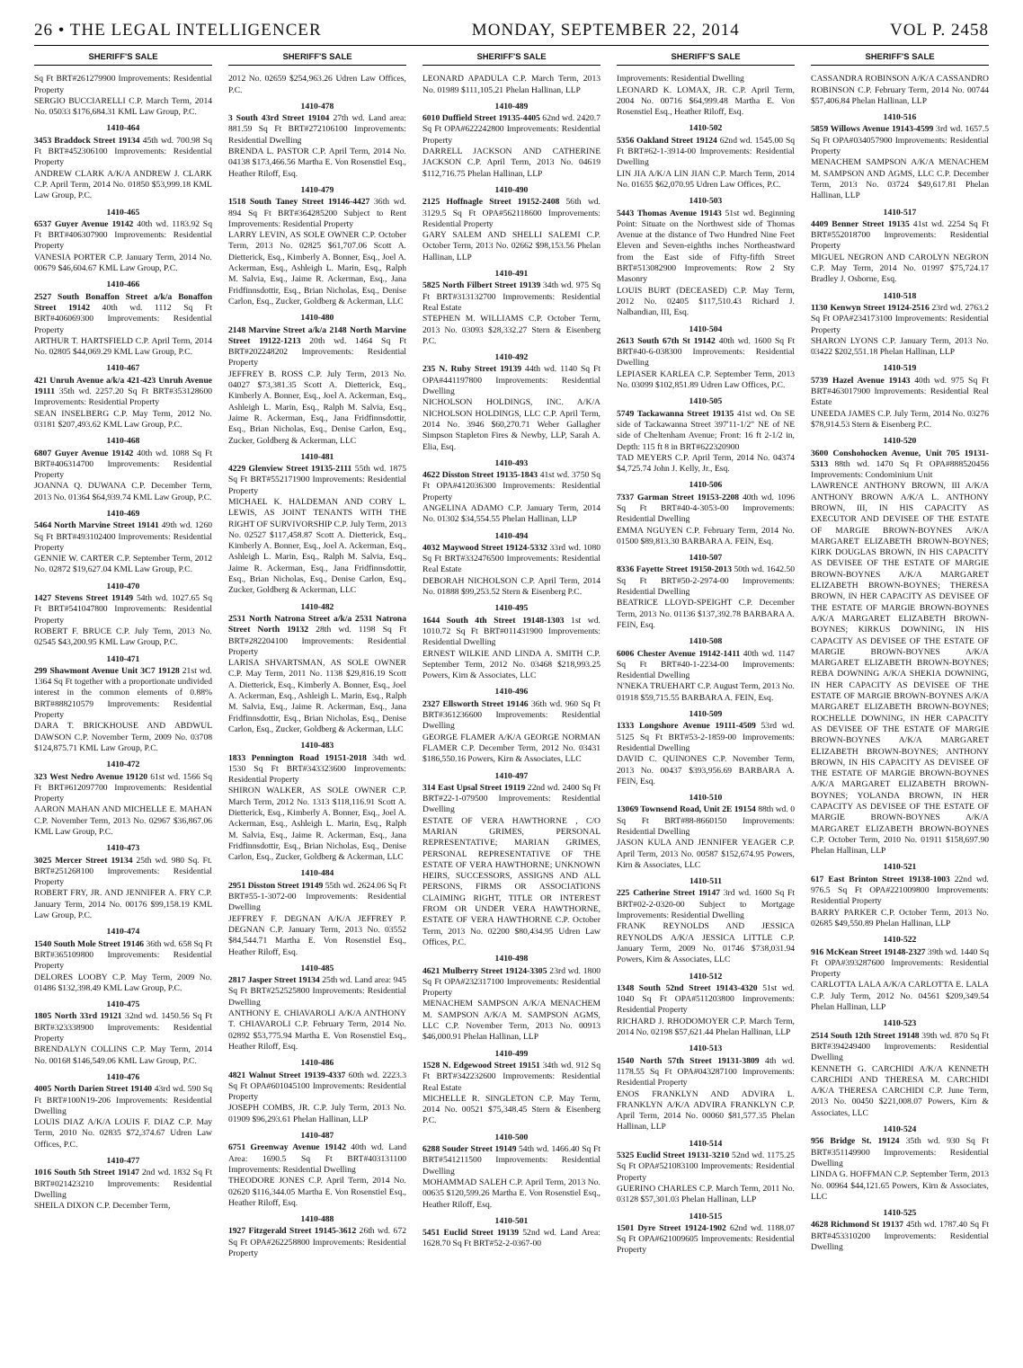26 • THE LEGAL INTELLIGENCER MONDAY, SEPTEMBER 22, 2014 VOL P. 2458
SHERIFF'S SALE
Sq Ft BRT#261279900 Improvements: Residential Property
SERGIO BUCCIARELLI C.P. March Term, 2014 No. 05033 $176,684.31 KML Law Group, P.C.
1410-464
3453 Braddock Street 19134 45th wd. 700.98 Sq Ft BRT#452306100 Improvements: Residential Property
ANDREW CLARK A/K/A ANDREW J. CLARK C.P. April Term, 2014 No. 01850 $53,999.18 KML Law Group, P.C.
1410-465
6537 Guyer Avenue 19142 40th wd. 1183.92 Sq Ft BRT#406307900 Improvements: Residential Property
VANESIA PORTER C.P. January Term, 2014 No. 00679 $46,604.67 KML Law Group, P.C.
1410-466
2527 South Bonaffon Street a/k/a Bonaffon Street 19142 40th wd. 1112 Sq Ft BRT#406069300 Improvements: Residential Property
ARTHUR T. HARTSFIELD C.P. April Term, 2014 No. 02805 $44,069.29 KML Law Group, P.C.
1410-467
421 Unruh Avenue a/k/a 421-423 Unruh Avenue 19111 35th wd. 2257.20 Sq Ft BRT#353128600 Improvements: Residential Property
SEAN INSELBERG C.P. May Term, 2012 No. 03181 $207,493.62 KML Law Group, P.C.
1410-468
6807 Guyer Avenue 19142 40th wd. 1088 Sq Ft BRT#406314700 Improvements: Residential Property
JOANNA Q. DUWANA C.P. December Term, 2013 No. 01364 $64,939.74 KML Law Group, P.C.
1410-469
5464 North Marvine Street 19141 49th wd. 1260 Sq Ft BRT#493102400 Improvements: Residential Property
GENNIE W. CARTER C.P. September Term, 2012 No. 02872 $19,627.04 KML Law Group, P.C.
1410-470
1427 Stevens Street 19149 54th wd. 1027.65 Sq Ft BRT#541047800 Improvements: Residential Property
ROBERT F. BRUCE C.P. July Term, 2013 No. 02545 $43,200.95 KML Law Group, P.C.
1410-471
299 Shawmont Avenue Unit 3C7 19128 21st wd. 1364 Sq Ft together with a proportionate undivided interest in the common elements of 0.88% BRT#888210579 Improvements: Residential Property
DARA T. BRICKHOUSE AND ABDWUL DAWSON C.P. November Term, 2009 No. 03708 $124,875.71 KML Law Group, P.C.
1410-472
323 West Nedro Avenue 19120 61st wd. 1566 Sq Ft BRT#612097700 Improvements: Residential Property
AARON MAHAN AND MICHELLE E. MAHAN C.P. November Term, 2013 No. 02967 $36,867.06 KML Law Group, P.C.
1410-473
3025 Mercer Street 19134 25th wd. 980 Sq. Ft. BRT#251268100 Improvements: Residential Property
ROBERT FRY, JR. AND JENNIFER A. FRY C.P. January Term, 2014 No. 00176 $99,158.19 KML Law Group, P.C.
1410-474
1540 South Mole Street 19146 36th wd. 658 Sq Ft BRT#365109800 Improvements: Residential Property
DELORES LOOBY C.P. May Term, 2009 No. 01486 $132,398.49 KML Law Group, P.C.
1410-475
1805 North 33rd 19121 32nd wd. 1450.56 Sq Ft BRT#323338900 Improvements: Residential Property
BRENDALYN COLLINS C.P. May Term, 2014 No. 00168 $146,549.06 KML Law Group, P.C.
1410-476
4005 North Darien Street 19140 43rd wd. 590 Sq Ft BRT#100N19-206 Improvements: Residential Dwelling
LOUIS DIAZ A/K/A LOUIS F. DIAZ C.P. May Term, 2010 No. 02835 $72,374.67 Udren Law Offices, P.C.
1410-477
1016 South 5th Street 19147 2nd wd. 1832 Sq Ft BRT#021423210 Improvements: Residential Dwelling
SHEILA DIXON C.P. December Term,
SHERIFF'S SALE
2012 No. 02659 $254,963.26 Udren Law Offices, P.C.
1410-478
3 South 43rd Street 19104 27th wd. Land area: 881.59 Sq Ft BRT#272106100 Improvements: Residential Dwelling
BRENDA L. PASTOR C.P. April Term, 2014 No. 04138 $173,466.56 Martha E. Von Rosenstiel Esq., Heather Riloff, Esq.
1410-479
1518 South Taney Street 19146-4427 36th wd. 894 Sq Ft BRT#364285200 Subject to Rent Improvements: Residential Property
LARRY LEVIN, AS SOLE OWNER C.P. October Term, 2013 No. 02825 $61,707.06 Scott A. Dietterick, Esq., Kimberly A. Bonner, Esq., Joel A. Ackerman, Esq., Ashleigh L. Marin, Esq., Ralph M. Salvia, Esq., Jaime R. Ackerman, Esq., Jana Fridfinnsdottir, Esq., Brian Nicholas, Esq., Denise Carlon, Esq., Zucker, Goldberg & Ackerman, LLC
1410-480
2148 Marvine Street a/k/a 2148 North Marvine Street 19122-1213 20th wd. 1464 Sq Ft BRT#202248202 Improvements: Residential Property
JEFFREY B. ROSS C.P. July Term, 2013 No. 04027 $73,381.35 Scott A. Dietterick, Esq., Kimberly A. Bonner, Esq., Joel A. Ackerman, Esq., Ashleigh L. Marin, Esq., Ralph M. Salvia, Esq., Jaime R. Ackerman, Esq., Jana Fridfinnsdottir, Esq., Brian Nicholas, Esq., Denise Carlon, Esq., Zucker, Goldberg & Ackerman, LLC
1410-481
4229 Glenview Street 19135-2111 55th wd. 1875 Sq Ft BRT#552171900 Improvements: Residential Property
MICHAEL K. HALDEMAN AND CORY L. LEWIS, AS JOINT TENANTS WITH THE RIGHT OF SURVIVORSHIP C.P. July Term, 2013 No. 02527 $117,458.87 Scott A. Dietterick, Esq., Kimberly A. Bonner, Esq., Joel A. Ackerman, Esq., Ashleigh L. Marin, Esq., Ralph M. Salvia, Esq., Jaime R. Ackerman, Esq., Jana Fridfinnsdottir, Esq., Brian Nicholas, Esq., Denise Carlon, Esq., Zucker, Goldberg & Ackerman, LLC
1410-482
2531 North Natrona Street a/k/a 2531 Natrona Street North 19132 28th wd. 1198 Sq Ft BRT#282204100 Improvements: Residential Property
LARISA SHVARTSMAN, AS SOLE OWNER C.P. May Term, 2011 No. 1138 $29,816.19 Scott A. Dietterick, Esq., Kimberly A. Bonner, Esq., Joel A. Ackerman, Esq., Ashleigh L. Marin, Esq., Ralph M. Salvia, Esq., Jaime R. Ackerman, Esq., Jana Fridfinnsdottir, Esq., Brian Nicholas, Esq., Denise Carlon, Esq., Zucker, Goldberg & Ackerman, LLC
1410-483
1833 Pennington Road 19151-2018 34th wd. 1530 Sq Ft BRT#343323600 Improvements: Residential Property
SHIRON WALKER, AS SOLE OWNER C.P. March Term, 2012 No. 1313 $118,116.91 Scott A. Dietterick, Esq., Kimberly A. Bonner, Esq., Joel A. Ackerman, Esq., Ashleigh L. Marin, Esq., Ralph M. Salvia, Esq., Jaime R. Ackerman, Esq., Jana Fridfinnsdottir, Esq., Brian Nicholas, Esq., Denise Carlon, Esq., Zucker, Goldberg & Ackerman, LLC
1410-484
2951 Disston Street 19149 55th wd. 2624.06 Sq Ft BRT#55-1-3072-00 Improvements: Residential Dwelling
JEFFREY F. DEGNAN A/K/A JEFFREY P. DEGNAN C.P. January Term, 2013 No. 03552 $84,544.71 Martha E. Von Rosenstiel Esq., Heather Riloff, Esq.
1410-485
2817 Jasper Street 19134 25th wd. Land area: 945 Sq Ft BRT#252525800 Improvements: Residential Dwelling
ANTHONY E. CHIAVAROLI A/K/A ANTHONY T. CHIAVAROLI C.P. February Term, 2014 No. 02892 $53,775.94 Martha E. Von Rosenstiel Esq., Heather Riloff, Esq.
1410-486
4821 Walnut Street 19139-4337 60th wd. 2223.3 Sq Ft OPA#601045100 Improvements: Residential Property
JOSEPH COMBS, JR. C.P. July Term, 2013 No. 01909 $96,293.61 Phelan Hallinan, LLP
1410-487
6751 Greenway Avenue 19142 40th wd. Land Area: 1690.5 Sq Ft BRT#403131100 Improvements: Residential Dwelling
THEODORE JONES C.P. April Term, 2014 No. 02620 $116,344.05 Martha E. Von Rosenstiel Esq., Heather Riloff, Esq.
1410-488
1927 Fitzgerald Street 19145-3612 26th wd. 672 Sq Ft OPA#262258800 Improvements: Residential Property
SHERIFF'S SALE
LEONARD APADULA C.P. March Term, 2013 No. 01989 $111,105.21 Phelan Hallinan, LLP
1410-489
6010 Duffield Street 19135-4405 62nd wd. 2420.7 Sq Ft OPA#622242800 Improvements: Residential Property
DARRELL JACKSON AND CATHERINE JACKSON C.P. April Term, 2013 No. 04619 $112,716.75 Phelan Hallinan, LLP
1410-490
2125 Hoffnagle Street 19152-2408 56th wd. 3129.5 Sq Ft OPA#562118600 Improvements: Residential Property
GARY SALEM AND SHELLI SALEMI C.P. October Term, 2013 No. 02662 $98,153.56 Phelan Hallinan, LLP
1410-491
5825 North Filbert Street 19139 34th wd. 975 Sq Ft BRT#313132700 Improvements: Residential Real Estate
STEPHEN M. WILLIAMS C.P. October Term, 2013 No. 03093 $28,332.27 Stern & Eisenberg P.C.
1410-492
235 N. Ruby Street 19139 44th wd. 1140 Sq Ft OPA#441197800 Improvements: Residential Dwelling
NICHOLSON HOLDINGS, INC. A/K/A NICHOLSON HOLDINGS, LLC C.P. April Term, 2014 No. 3946 $60,270.71 Weber Gallagher Simpson Stapleton Fires & Newby, LLP, Sarah A. Elia, Esq.
1410-493
4622 Disston Street 19135-1843 41st wd. 3750 Sq Ft OPA#412036300 Improvements: Residential Property
ANGELINA ADAMO C.P. January Term, 2014 No. 01302 $34,554.55 Phelan Hallinan, LLP
1410-494
4032 Maywood Street 19124-5332 33rd wd. 1080 Sq Ft BRT#332476500 Improvements: Residential Real Estate
DEBORAH NICHOLSON C.P. April Term, 2014 No. 01888 $99,253.52 Stern & Eisenberg P.C.
1410-495
1644 South 4th Street 19148-1303 1st wd. 1010.72 Sq Ft BRT#011431900 Improvements: Residential Dwelling
ERNEST WILKIE AND LINDA A. SMITH C.P. September Term, 2012 No. 03468 $218,993.25 Powers, Kirn & Associates, LLC
1410-496
2327 Ellsworth Street 19146 36th wd. 960 Sq Ft BRT#361236600 Improvements: Residential Dwelling
GEORGE FLAMER A/K/A GEORGE NORMAN FLAMER C.P. December Term, 2012 No. 03431 $186,550.16 Powers, Kirn & Associates, LLC
1410-497
314 East Upsal Street 19119 22nd wd. 2400 Sq Ft BRT#22-1-079500 Improvements: Residential Dwelling
ESTATE OF VERA HAWTHORNE , C/O MARIAN GRIMES, PERSONAL REPRESENTATIVE; MARIAN GRIMES, PERSONAL REPRESENTATIVE OF THE ESTATE OF VERA HAWTHORNE; UNKNOWN HEIRS, SUCCESSORS, ASSIGNS AND ALL PERSONS, FIRMS OR ASSOCIATIONS CLAIMING RIGHT, TITLE OR INTEREST FROM OR UNDER VERA HAWTHORNE, ESTATE OF VERA HAWTHORNE C.P. October Term, 2013 No. 02200 $80,434.95 Udren Law Offices, P.C.
1410-498
4621 Mulberry Street 19124-3305 23rd wd. 1800 Sq Ft OPA#232317100 Improvements: Residential Property
MENACHEM SAMPSON A/K/A MENACHEM M. SAMPSON A/K/A M. SAMPSON AGMS, LLC C.P. November Term, 2013 No. 00913 $46,000.91 Phelan Hallinan, LLP
1410-499
1528 N. Edgewood Street 19151 34th wd. 912 Sq Ft BRT#342232600 Improvements: Residential Real Estate
MICHELLE R. SINGLETON C.P. May Term, 2014 No. 00521 $75,348.45 Stern & Eisenberg P.C.
1410-500
6288 Souder Street 19149 54th wd. 1466.40 Sq Ft BRT#541211500 Improvements: Residential Dwelling
MOHAMMAD SALEH C.P. April Term, 2013 No. 00635 $120,599.26 Martha E. Von Rosenstiel Esq., Heather Riloff, Esq.
1410-501
5451 Euclid Street 19139 52nd wd. Land Area: 1628.70 Sq Ft BRT#52-2-0367-00
SHERIFF'S SALE
Improvements: Residential Dwelling
LEONARD K. LOMAX, JR. C.P. April Term, 2004 No. 00716 $64,999.48 Martha E. Von Rosenstiel Esq., Heather Riloff, Esq.
1410-502
5356 Oakland Street 19124 62nd wd. 1545.00 Sq Ft BRT#62-1-3914-00 Improvements: Residential Dwelling
LIN JIA A/K/A LIN JIAN C.P. March Term, 2014 No. 01655 $62,070.95 Udren Law Offices, P.C.
1410-503
5443 Thomas Avenue 19143 51st wd. Beginning Point: Situate on the Northwest side of Thomas Avenue at the distance of Two Hundred Nine Feet Eleven and Seven-eighths inches Northeastward from the East side of Fifty-fifth Street BRT#513082900 Improvements: Row 2 Sty Masonry
LOUIS BURT (DECEASED) C.P. May Term, 2012 No. 02405 $117,510.43 Richard J. Nalbandian, III, Esq.
1410-504
2613 South 67th St 19142 40th wd. 1600 Sq Ft BRT#40-6-038300 Improvements: Residential Dwelling
LEPIASER KARLEA C.P. September Term, 2013 No. 03099 $102,851.89 Udren Law Offices, P.C.
1410-505
5749 Tackawanna Street 19135 41st wd. On SE side of Tackawanna Street 397'11-1/2" NE of NE side of Cheltenham Avenue; Front: 16 ft 2-1/2 in, Depth: 115 ft 8 in BRT#622320900
TAD MEYERS C.P. April Term, 2014 No. 04374 $4,725.74 John J. Kelly, Jr., Esq.
1410-506
7337 Garman Street 19153-2208 40th wd. 1096 Sq Ft BRT#40-4-3053-00 Improvements: Residential Dwelling
EMMA NGUYEN C.P. February Term, 2014 No. 01500 $89,813.30 BARBARA A. FEIN, Esq.
1410-507
8336 Fayette Street 19150-2013 50th wd. 1642.50 Sq Ft BRT#50-2-2974-00 Improvements: Residential Dwelling
BEATRICE LLOYD-SPEIGHT C.P. December Term, 2013 No. 01136 $137,392.78 BARBARA A. FEIN, Esq.
1410-508
6006 Chester Avenue 19142-1411 40th wd. 1147 Sq Ft BRT#40-1-2234-00 Improvements: Residential Dwelling
N'NEKA TRUEHART C.P. August Term, 2013 No. 01918 $59,715.55 BARBARA A. FEIN, Esq.
1410-509
1333 Longshore Avenue 19111-4509 53rd wd. 5125 Sq Ft BRT#53-2-1859-00 Improvements: Residential Dwelling
DAVID C. QUINONES C.P. November Term, 2013 No. 00437 $393,956.69 BARBARA A. FEIN, Esq.
1410-510
13069 Townsend Road, Unit 2E 19154 88th wd. 0 Sq Ft BRT#88-8660150 Improvements: Residential Dwelling
JASON KULA AND JENNIFER YEAGER C.P. April Term, 2013 No. 00587 $152,674.95 Powers, Kirn & Associates, LLC
1410-511
225 Catherine Street 19147 3rd wd. 1600 Sq Ft BRT#02-2-0320-00 Subject to Mortgage Improvements: Residential Dwelling
FRANK REYNOLDS AND JESSICA REYNOLDS A/K/A JESSICA LITTLE C.P. January Term, 2009 No. 01746 $738,031.94 Powers, Kirn & Associates, LLC
1410-512
1348 South 52nd Street 19143-4320 51st wd. 1040 Sq Ft OPA#511203800 Improvements: Residential Property
RICHARD J. RHODOMOYER C.P. March Term, 2014 No. 02198 $57,621.44 Phelan Hallinan, LLP
1410-513
1540 North 57th Street 19131-3809 4th wd. 1178.55 Sq Ft OPA#043287100 Improvements: Residential Property
ENOS FRANKLYN AND ADVIRA L. FRANKLYN A/K/A ADVIRA FRANKLYN C.P. April Term, 2014 No. 00060 $81,577.35 Phelan Hallinan, LLP
1410-514
5325 Euclid Street 19131-3210 52nd wd. 1175.25 Sq Ft OPA#521083100 Improvements: Residential Property
GUERINO CHARLES C.P. March Term, 2011 No. 03128 $57,301.03 Phelan Hallinan, LLP
1410-515
1501 Dyre Street 19124-1902 62nd wd. 1188.07 Sq Ft OPA#621009605 Improvements: Residential Property
SHERIFF'S SALE
CASSANDRA ROBINSON A/K/A CASSANDRO ROBINSON C.P. February Term, 2014 No. 00744 $57,406.84 Phelan Hallinan, LLP
1410-516
5859 Willows Avenue 19143-4599 3rd wd. 1657.5 Sq Ft OPA#034057900 Improvements: Residential Property
MENACHEM SAMPSON A/K/A MENACHEM M. SAMPSON AND AGMS, LLC C.P. December Term, 2013 No. 03724 $49,617.81 Phelan Hallinan, LLP
1410-517
4409 Benner Street 19135 41st wd. 2254 Sq Ft BRT#552018700 Improvements: Residential Property
MIGUEL NEGRON AND CAROLYN NEGRON C.P. May Term, 2014 No. 01997 $75,724.17 Bradley J. Osborne, Esq.
1410-518
1130 Kenwyn Street 19124-2516 23rd wd. 2763.2 Sq Ft OPA#234173100 Improvements: Residential Property
SHARON LYONS C.P. January Term, 2013 No. 03422 $202,551.18 Phelan Hallinan, LLP
1410-519
5739 Hazel Avenue 19143 40th wd. 975 Sq Ft BRT#463017900 Improvements: Residential Real Estate
UNEEDA JAMES C.P. July Term, 2014 No. 03276 $78,914.53 Stern & Eisenberg P.C.
1410-520
3600 Conshohocken Avenue, Unit 705 19131-5313 88th wd. 1470 Sq Ft OPA#888520456 Improvements: Condominium Unit
LAWRENCE ANTHONY BROWN, III A/K/A ANTHONY BROWN A/K/A L. ANTHONY BROWN, III, IN HIS CAPACITY AS EXECUTOR AND DEVISEE OF THE ESTATE OF MARGIE BROWN-BOYNES A/K/A MARGARET ELIZABETH BROWN-BOYNES; KIRK DOUGLAS BROWN, IN HIS CAPACITY AS DEVISEE OF THE ESTATE OF MARGIE BROWN-BOYNES A/K/A MARGARET ELIZABETH BROWN-BOYNES; THERESA BROWN, IN HER CAPACITY AS DEVISEE OF THE ESTATE OF MARGIE BROWN-BOYNES A/K/A MARGARET ELIZABETH BROWN-BOYNES; KIRKUS DOWNING, IN HIS CAPACITY AS DEVISEE OF THE ESTATE OF MARGIE BROWN-BOYNES A/K/A MARGARET ELIZABETH BROWN-BOYNES; REBA DOWNING A/K/A SHEKIA DOWNING, IN HER CAPACITY AS DEVISEE OF THE ESTATE OF MARGIE BROWN-BOYNES A/K/A MARGARET ELIZABETH BROWN-BOYNES; ROCHELLE DOWNING, IN HER CAPACITY AS DEVISEE OF THE ESTATE OF MARGIE BROWN-BOYNES A/K/A MARGARET ELIZABETH BROWN-BOYNES; ANTHONY BROWN, IN HIS CAPACITY AS DEVISEE OF THE ESTATE OF MARGIE BROWN-BOYNES A/K/A MARGARET ELIZABETH BROWN-BOYNES; YOLANDA BROWN, IN HER CAPACITY AS DEVISEE OF THE ESTATE OF MARGIE BROWN-BOYNES A/K/A MARGARET ELIZABETH BROWN-BOYNES C.P. October Term, 2010 No. 01911 $158,697.90 Phelan Hallinan, LLP
1410-521
617 East Brinton Street 19138-1003 22nd wd. 976.5 Sq Ft OPA#221009800 Improvements: Residential Property
BARRY PARKER C.P. October Term, 2013 No. 02685 $49,550.89 Phelan Hallinan, LLP
1410-522
916 McKean Street 19148-2327 39th wd. 1440 Sq Ft OPA#393287600 Improvements: Residential Property
CARLOTTA LALA A/K/A CARLOTTA E. LALA C.P. July Term, 2012 No. 04561 $209,349.54 Phelan Hallinan, LLP
1410-523
2514 South 12th Street 19148 39th wd. 870 Sq Ft BRT#394249400 Improvements: Residential Dwelling
KENNETH G. CARCHIDI A/K/A KENNETH CARCHIDI AND THERESA M. CARCHIDI A/K/A THERESA CARCHIDI C.P. June Term, 2013 No. 00450 $221,008.07 Powers, Kirn & Associates, LLC
1410-524
956 Bridge St. 19124 35th wd. 930 Sq Ft BRT#351149900 Improvements: Residential Dwelling
LINDA G. HOFFMAN C.P. September Term, 2013 No. 00964 $44,121.65 Powers, Kirn & Associates, LLC
1410-525
4628 Richmond St 19137 45th wd. 1787.40 Sq Ft BRT#453310200 Improvements: Residential Dwelling